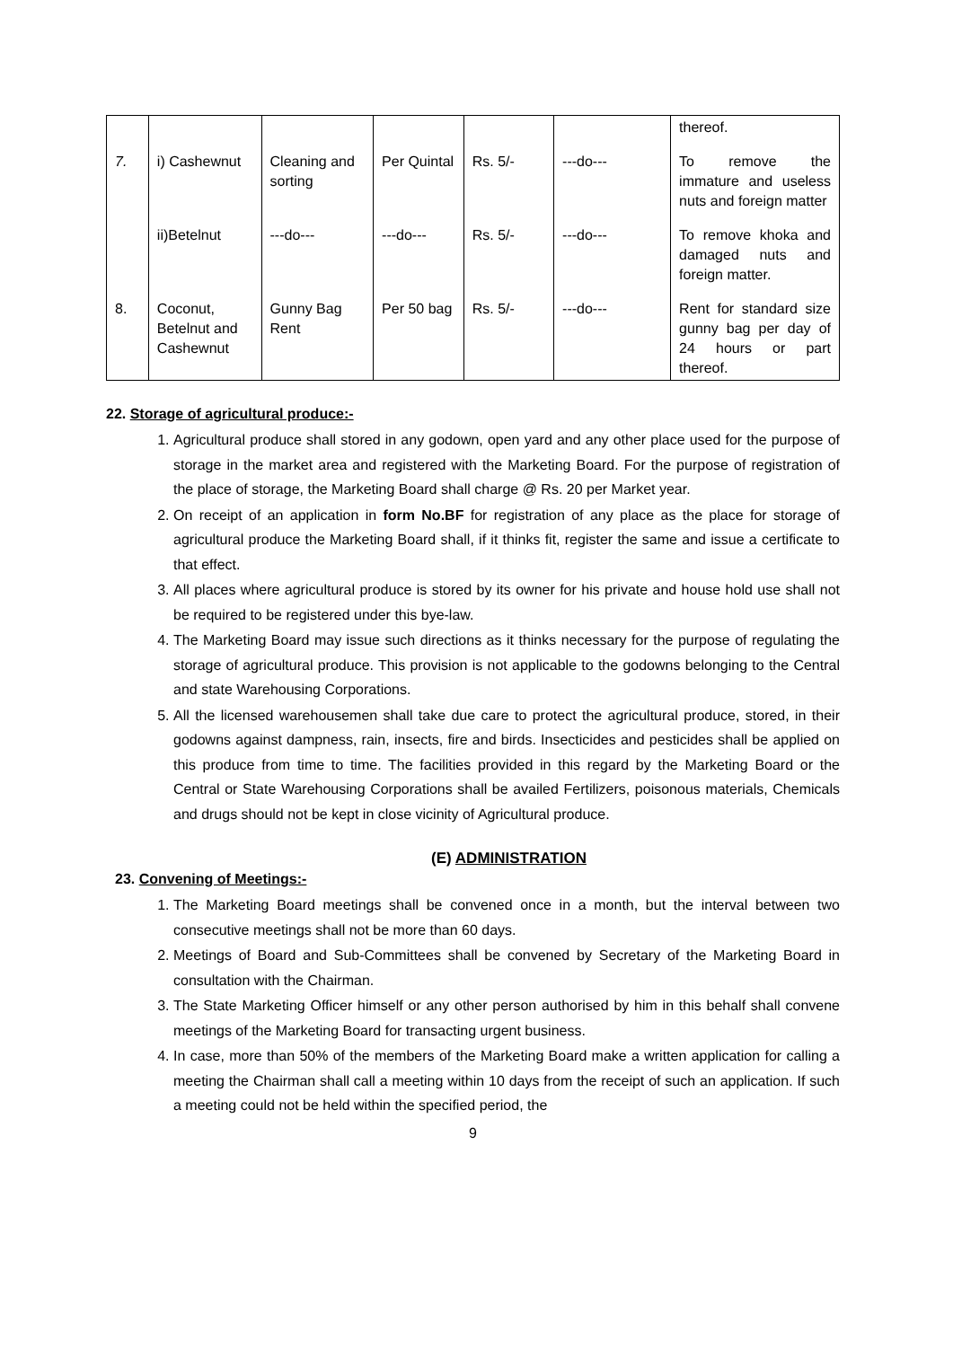| | | | | | | thereof. |
| 7. | i) Cashewnut | Cleaning and sorting | Per Quintal | Rs. 5/- | ---do--- | To remove the immature and useless nuts and foreign matter |
| | ii)Betelnut | ---do--- | ---do--- | Rs. 5/- | ---do--- | To remove khoka and damaged nuts and foreign matter. |
| 8. | Coconut, Betelnut and Cashewnut | Gunny Bag Rent | Per 50 bag | Rs. 5/- | ---do--- | Rent for standard size gunny bag per day of 24 hours or part thereof. |
22. Storage of agricultural produce:-
1. Agricultural produce shall stored in any godown, open yard and any other place used for the purpose of storage in the market area and registered with the Marketing Board. For the purpose of registration of the place of storage, the Marketing Board shall charge @ Rs. 20 per Market year.
2. On receipt of an application in form No.BF for registration of any place as the place for storage of agricultural produce the Marketing Board shall, if it thinks fit, register the same and issue a certificate to that effect.
3. All places where agricultural produce is stored by its owner for his private and house hold use shall not be required to be registered under this bye-law.
4. The Marketing Board may issue such directions as it thinks necessary for the purpose of regulating the storage of agricultural produce. This provision is not applicable to the godowns belonging to the Central and state Warehousing Corporations.
5. All the licensed warehousemen shall take due care to protect the agricultural produce, stored, in their godowns against dampness, rain, insects, fire and birds. Insecticides and pesticides shall be applied on this produce from time to time. The facilities provided in this regard by the Marketing Board or the Central or State Warehousing Corporations shall be availed Fertilizers, poisonous materials, Chemicals and drugs should not be kept in close vicinity of Agricultural produce.
(E) ADMINISTRATION
23. Convening of Meetings:-
1. The Marketing Board meetings shall be convened once in a month, but the interval between two consecutive meetings shall not be more than 60 days.
2. Meetings of Board and Sub-Committees shall be convened by Secretary of the Marketing Board in consultation with the Chairman.
3. The State Marketing Officer himself or any other person authorised by him in this behalf shall convene meetings of the Marketing Board for transacting urgent business.
4. In case, more than 50% of the members of the Marketing Board make a written application for calling a meeting the Chairman shall call a meeting within 10 days from the receipt of such an application. If such a meeting could not be held within the specified period, the
9